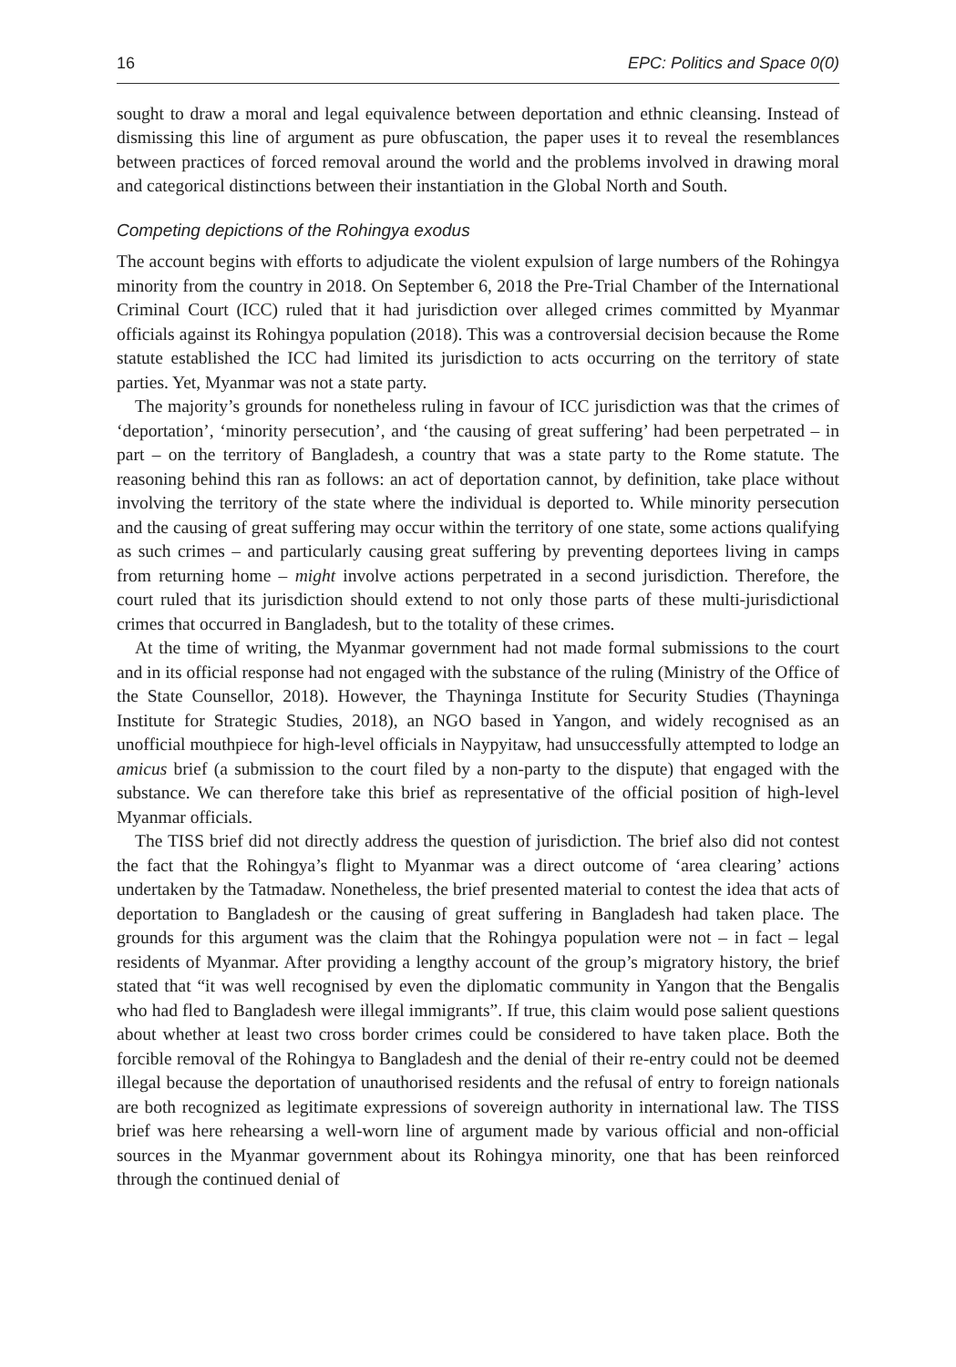16 EPC: Politics and Space 0(0)
sought to draw a moral and legal equivalence between deportation and ethnic cleansing. Instead of dismissing this line of argument as pure obfuscation, the paper uses it to reveal the resemblances between practices of forced removal around the world and the problems involved in drawing moral and categorical distinctions between their instantiation in the Global North and South.
Competing depictions of the Rohingya exodus
The account begins with efforts to adjudicate the violent expulsion of large numbers of the Rohingya minority from the country in 2018. On September 6, 2018 the Pre-Trial Chamber of the International Criminal Court (ICC) ruled that it had jurisdiction over alleged crimes committed by Myanmar officials against its Rohingya population (2018). This was a controversial decision because the Rome statute established the ICC had limited its jurisdiction to acts occurring on the territory of state parties. Yet, Myanmar was not a state party.
The majority’s grounds for nonetheless ruling in favour of ICC jurisdiction was that the crimes of ‘deportation’, ‘minority persecution’, and ‘the causing of great suffering’ had been perpetrated – in part – on the territory of Bangladesh, a country that was a state party to the Rome statute. The reasoning behind this ran as follows: an act of deportation cannot, by definition, take place without involving the territory of the state where the individual is deported to. While minority persecution and the causing of great suffering may occur within the territory of one state, some actions qualifying as such crimes – and particularly causing great suffering by preventing deportees living in camps from returning home – might involve actions perpetrated in a second jurisdiction. Therefore, the court ruled that its jurisdiction should extend to not only those parts of these multi-jurisdictional crimes that occurred in Bangladesh, but to the totality of these crimes.
At the time of writing, the Myanmar government had not made formal submissions to the court and in its official response had not engaged with the substance of the ruling (Ministry of the Office of the State Counsellor, 2018). However, the Thayninga Institute for Security Studies (Thayninga Institute for Strategic Studies, 2018), an NGO based in Yangon, and widely recognised as an unofficial mouthpiece for high-level officials in Naypyitaw, had unsuccessfully attempted to lodge an amicus brief (a submission to the court filed by a non-party to the dispute) that engaged with the substance. We can therefore take this brief as representative of the official position of high-level Myanmar officials.
The TISS brief did not directly address the question of jurisdiction. The brief also did not contest the fact that the Rohingya’s flight to Myanmar was a direct outcome of ‘area clearing’ actions undertaken by the Tatmadaw. Nonetheless, the brief presented material to contest the idea that acts of deportation to Bangladesh or the causing of great suffering in Bangladesh had taken place. The grounds for this argument was the claim that the Rohingya population were not – in fact – legal residents of Myanmar. After providing a lengthy account of the group’s migratory history, the brief stated that “it was well recognised by even the diplomatic community in Yangon that the Bengalis who had fled to Bangladesh were illegal immigrants”. If true, this claim would pose salient questions about whether at least two cross border crimes could be considered to have taken place. Both the forcible removal of the Rohingya to Bangladesh and the denial of their re-entry could not be deemed illegal because the deportation of unauthorised residents and the refusal of entry to foreign nationals are both recognized as legitimate expressions of sovereign authority in international law. The TISS brief was here rehearsing a well-worn line of argument made by various official and non-official sources in the Myanmar government about its Rohingya minority, one that has been reinforced through the continued denial of